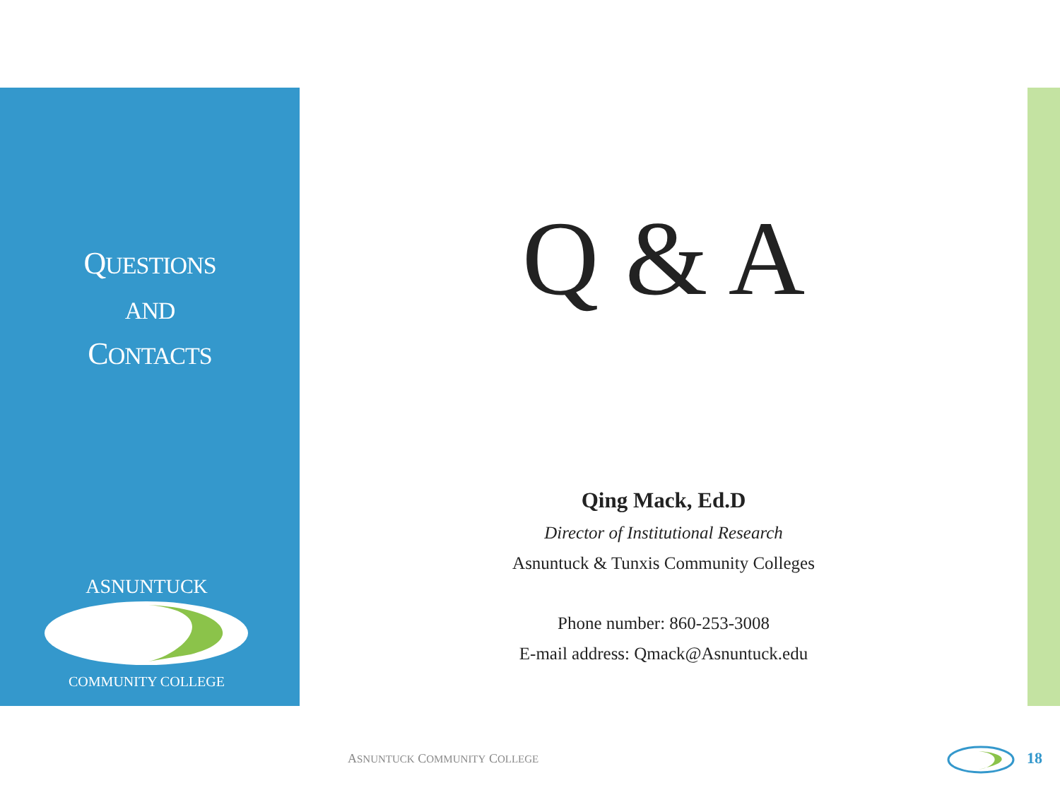QUESTIONS
AND
CONTACTS
ASNUNTUCK
COMMUNITY COLLEGE
Q & A
Qing Mack, Ed.D
Director of Institutional Research
Asnuntuck & Tunxis Community Colleges
Phone number: 860-253-3008
E-mail address: Qmack@Asnuntuck.edu
ASNUNTUCK COMMUNITY COLLEGE 18